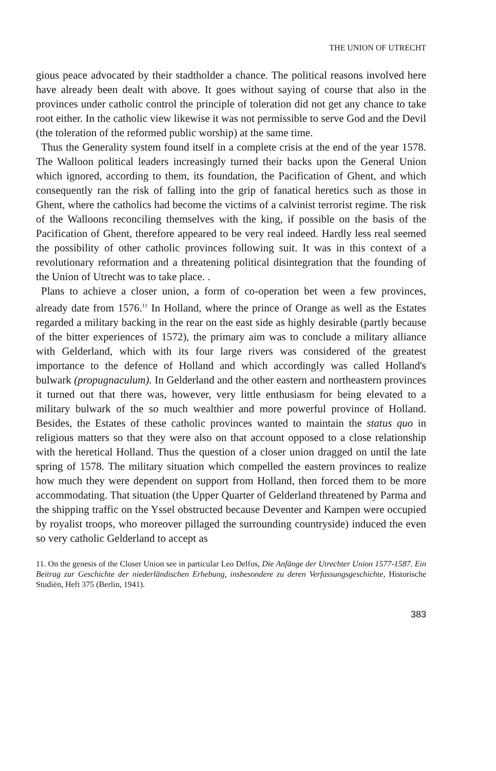THE UNION OF UTRECHT
gious peace advocated by their stadtholder a chance. The political reasons involved here have already been dealt with above. It goes without saying of course that also in the provinces under catholic control the principle of toleration did not get any chance to take root either. In the catholic view likewise it was not permissible to serve God and the Devil (the toleration of the reformed public worship) at the same time.
Thus the Generality system found itself in a complete crisis at the end of the year 1578. The Walloon political leaders increasingly turned their backs upon the General Union which ignored, according to them, its foundation, the Pacification of Ghent, and which consequently ran the risk of falling into the grip of fanatical heretics such as those in Ghent, where the catholics had become the victims of a calvinist terrorist regime. The risk of the Walloons reconciling themselves with the king, if possible on the basis of the Pacification of Ghent, therefore appeared to be very real indeed. Hardly less real seemed the possibility of other catholic provinces following suit. It was in this context of a revolutionary reformation and a threatening political disintegration that the founding of the Union of Utrecht was to take place. .
Plans to achieve a closer union, a form of co-operation bet ween a few provinces, already date from 1576.<sup>11</sup> In Holland, where the prince of Orange as well as the Estates regarded a military backing in the rear on the east side as highly desirable (partly because of the bitter experiences of 1572), the primary aim was to conclude a military alliance with Gelderland, which with its four large rivers was considered of the greatest importance to the defence of Holland and which accordingly was called Holland's bulwark (propugnaculum). In Gelderland and the other eastern and northeastern provinces it turned out that there was, however, very little enthusiasm for being elevated to a military bulwark of the so much wealthier and more powerful province of Holland. Besides, the Estates of these catholic provinces wanted to maintain the status quo in religious matters so that they were also on that account opposed to a close relationship with the heretical Holland. Thus the question of a closer union dragged on until the late spring of 1578. The military situation which compelled the eastern provinces to realize how much they were dependent on support from Holland, then forced them to be more accommodating. That situation (the Upper Quarter of Gelderland threatened by Parma and the shipping traffic on the Yssel obstructed because Deventer and Kampen were occupied by royalist troops, who moreover pillaged the surrounding countryside) induced the even so very catholic Gelderland to accept as
11. On the genesis of the Closer Union see in particular Leo Delfos, Die Anfänge der Utrechter Union 1577-1587. Ein Beitrag zur Geschichte der niederländischen Erhebung, insbesondere zu deren Verfassungsgeschichte, Historische Studiën, Heft 375 (Berlin, 1941).
383